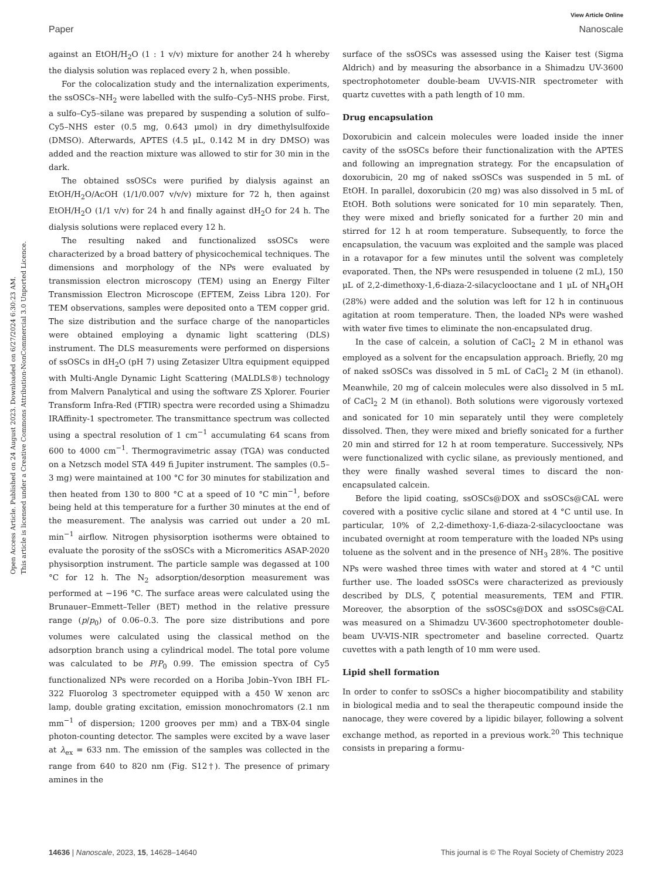Open Access Article. Published on 24 August 2023. Downloaded on 6/27/2024 6:30:23 AM.
This article is licensed under a Creative Commons Attribution-NonCommercial 3.0 Unported Licence.
View Article Online
Paper Nanoscale
against an EtOH/H<sub>2</sub>O (1 : 1 v/v) mixture for another 24 h whereby the dialysis solution was replaced every 2 h, when possible.
For the colocalization study and the internalization experiments, the ssOSCs–NH<sub>2</sub> were labelled with the sulfo–Cy5–NHS probe. First, a sulfo–Cy5–silane was prepared by suspending a solution of sulfo–Cy5–NHS ester (0.5 mg, 0.643 μmol) in dry dimethylsulfoxide (DMSO). Afterwards, APTES (4.5 μL, 0.142 M in dry DMSO) was added and the reaction mixture was allowed to stir for 30 min in the dark.
The obtained ssOSCs were purified by dialysis against an EtOH/H<sub>2</sub>O/AcOH (1/1/0.007 v/v/v) mixture for 72 h, then against EtOH/H<sub>2</sub>O (1/1 v/v) for 24 h and finally against dH<sub>2</sub>O for 24 h. The dialysis solutions were replaced every 12 h.
The resulting naked and functionalized ssOSCs were characterized by a broad battery of physicochemical techniques. The dimensions and morphology of the NPs were evaluated by transmission electron microscopy (TEM) using an Energy Filter Transmission Electron Microscope (EFTEM, Zeiss Libra 120). For TEM observations, samples were deposited onto a TEM copper grid. The size distribution and the surface charge of the nanoparticles were obtained employing a dynamic light scattering (DLS) instrument. The DLS measurements were performed on dispersions of ssOSCs in dH<sub>2</sub>O (pH 7) using Zetasizer Ultra equipment equipped with Multi-Angle Dynamic Light Scattering (MALDLS®) technology from Malvern Panalytical and using the software ZS Xplorer. Fourier Transform Infra-Red (FTIR) spectra were recorded using a Shimadzu IRAffinity-1 spectrometer. The transmittance spectrum was collected using a spectral resolution of 1 cm<sup>−1</sup> accumulating 64 scans from 600 to 4000 cm<sup>−1</sup>. Thermogravimetric assay (TGA) was conducted on a Netzsch model STA 449 fi Jupiter instrument. The samples (0.5–3 mg) were maintained at 100 °C for 30 minutes for stabilization and then heated from 130 to 800 °C at a speed of 10 °C min<sup>−1</sup>, before being held at this temperature for a further 30 minutes at the end of the measurement. The analysis was carried out under a 20 mL min<sup>−1</sup> airflow. Nitrogen physisorption isotherms were obtained to evaluate the porosity of the ssOSCs with a Micromeritics ASAP-2020 physisorption instrument. The particle sample was degassed at 100 °C for 12 h. The N<sub>2</sub> adsorption/desorption measurement was performed at −196 °C. The surface areas were calculated using the Brunauer–Emmett–Teller (BET) method in the relative pressure range (p/p<sub>0</sub>) of 0.06–0.3. The pore size distributions and pore volumes were calculated using the classical method on the adsorption branch using a cylindrical model. The total pore volume was calculated to be P/P<sub>0</sub> 0.99. The emission spectra of Cy5 functionalized NPs were recorded on a Horiba Jobin–Yvon IBH FL-322 Fluorolog 3 spectrometer equipped with a 450 W xenon arc lamp, double grating excitation, emission monochromators (2.1 nm mm<sup>−1</sup> of dispersion; 1200 grooves per mm) and a TBX-04 single photon-counting detector. The samples were excited by a wave laser at λ<sub>ex</sub> = 633 nm. The emission of the samples was collected in the range from 640 to 820 nm (Fig. S12†). The presence of primary amines in the
surface of the ssOSCs was assessed using the Kaiser test (Sigma Aldrich) and by measuring the absorbance in a Shimadzu UV-3600 spectrophotometer double-beam UV-VIS-NIR spectrometer with quartz cuvettes with a path length of 10 mm.
Drug encapsulation
Doxorubicin and calcein molecules were loaded inside the inner cavity of the ssOSCs before their functionalization with the APTES and following an impregnation strategy. For the encapsulation of doxorubicin, 20 mg of naked ssOSCs was suspended in 5 mL of EtOH. In parallel, doxorubicin (20 mg) was also dissolved in 5 mL of EtOH. Both solutions were sonicated for 10 min separately. Then, they were mixed and briefly sonicated for a further 20 min and stirred for 12 h at room temperature. Subsequently, to force the encapsulation, the vacuum was exploited and the sample was placed in a rotavapor for a few minutes until the solvent was completely evaporated. Then, the NPs were resuspended in toluene (2 mL), 150 μL of 2,2-dimethoxy-1,6-diaza-2-silacyclooctane and 1 μL of NH<sub>4</sub>OH (28%) were added and the solution was left for 12 h in continuous agitation at room temperature. Then, the loaded NPs were washed with water five times to eliminate the non-encapsulated drug.
In the case of calcein, a solution of CaCl<sub>2</sub> 2 M in ethanol was employed as a solvent for the encapsulation approach. Briefly, 20 mg of naked ssOSCs was dissolved in 5 mL of CaCl<sub>2</sub> 2 M (in ethanol). Meanwhile, 20 mg of calcein molecules were also dissolved in 5 mL of CaCl<sub>2</sub> 2 M (in ethanol). Both solutions were vigorously vortexed and sonicated for 10 min separately until they were completely dissolved. Then, they were mixed and briefly sonicated for a further 20 min and stirred for 12 h at room temperature. Successively, NPs were functionalized with cyclic silane, as previously mentioned, and they were finally washed several times to discard the non-encapsulated calcein.
Before the lipid coating, ssOSCs@DOX and ssOSCs@CAL were covered with a positive cyclic silane and stored at 4 °C until use. In particular, 10% of 2,2-dimethoxy-1,6-diaza-2-silacyclooctane was incubated overnight at room temperature with the loaded NPs using toluene as the solvent and in the presence of NH<sub>3</sub> 28%. The positive NPs were washed three times with water and stored at 4 °C until further use. The loaded ssOSCs were characterized as previously described by DLS, ζ potential measurements, TEM and FTIR. Moreover, the absorption of the ssOSCs@DOX and ssOSCs@CAL was measured on a Shimadzu UV-3600 spectrophotometer double-beam UV-VIS-NIR spectrometer and baseline corrected. Quartz cuvettes with a path length of 10 mm were used.
Lipid shell formation
In order to confer to ssOSCs a higher biocompatibility and stability in biological media and to seal the therapeutic compound inside the nanocage, they were covered by a lipidic bilayer, following a solvent exchange method, as reported in a previous work.<sup>20</sup> This technique consists in preparing a formu-
14636 | Nanoscale, 2023, 15, 14628–14640 This journal is © The Royal Society of Chemistry 2023